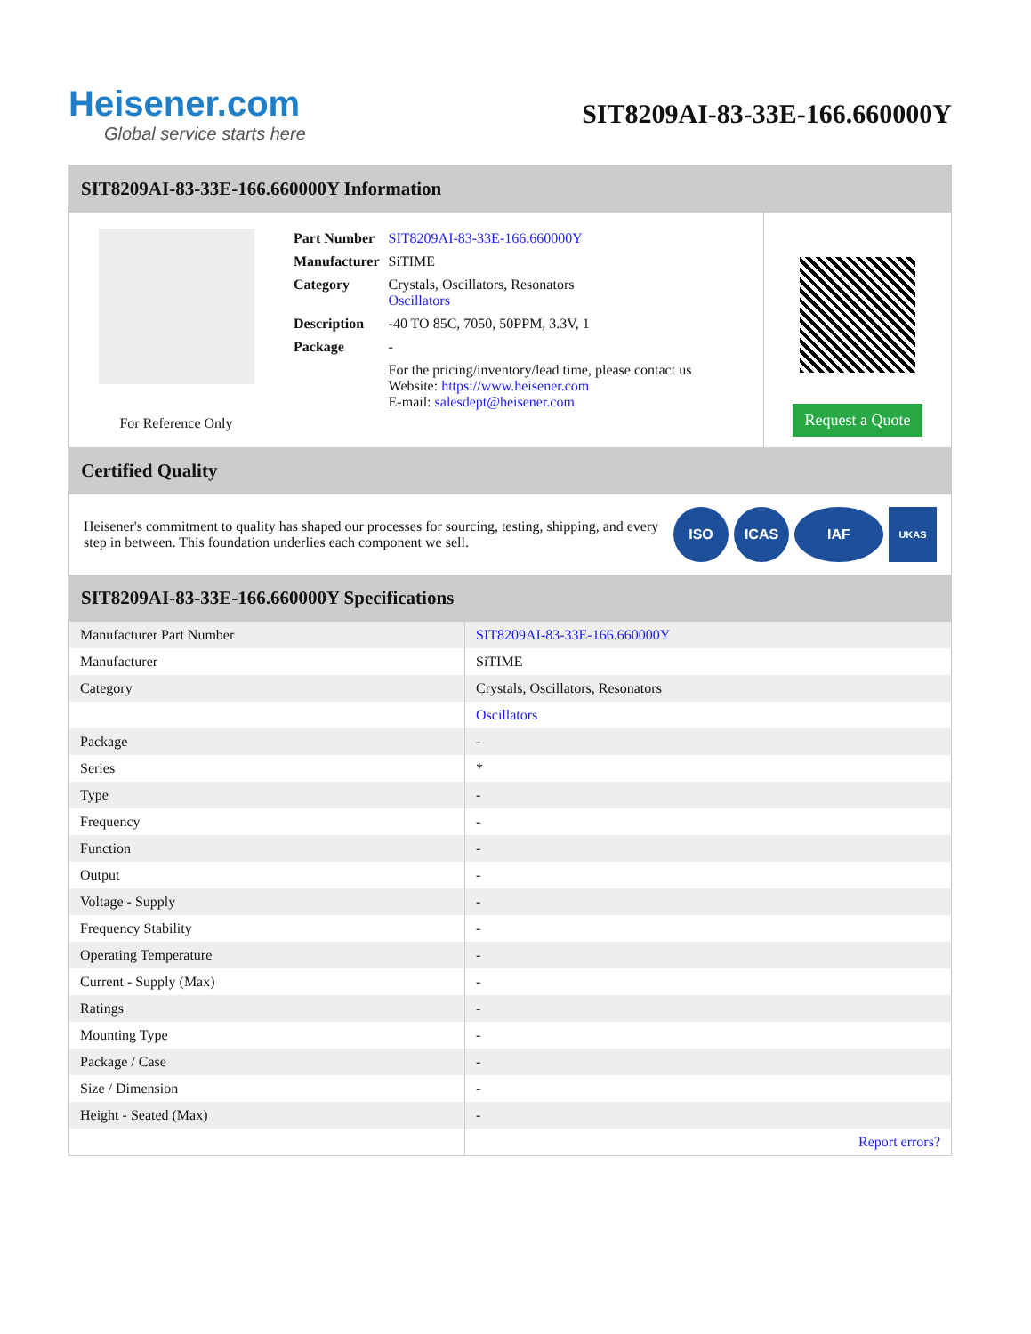Heisener.com
Global service starts here
SIT8209AI-83-33E-166.660000Y
SIT8209AI-83-33E-166.660000Y Information
For Reference Only
| Part Number | SIT8209AI-83-33E-166.660000Y |
| Manufacturer | SiTIME |
| Category | Crystals, Oscillators, Resonators Oscillators |
| Description | -40 TO 85C, 7050, 50PPM, 3.3V, 1 |
| Package | - |
| | For the pricing/inventory/lead time, please contact us Website: https://www.heisener.com E-mail: salesdept@heisener.com |
Request a Quote
Certified Quality
Heisener's commitment to quality has shaped our processes for sourcing, testing, shipping, and every step in between. This foundation underlies each component we sell.
ISO ICAS IAF UKAS
SIT8209AI-83-33E-166.660000Y Specifications
| Manufacturer Part Number | SIT8209AI-83-33E-166.660000Y |
| Manufacturer | SiTIME |
| Category | Crystals, Oscillators, Resonators |
| | Oscillators |
| Package | - |
| Series | * |
| Type | - |
| Frequency | - |
| Function | - |
| Output | - |
| Voltage - Supply | - |
| Frequency Stability | - |
| Operating Temperature | - |
| Current - Supply (Max) | - |
| Ratings | - |
| Mounting Type | - |
| Package / Case | - |
| Size / Dimension | - |
| Height - Seated (Max) | - |
| | Report errors? |